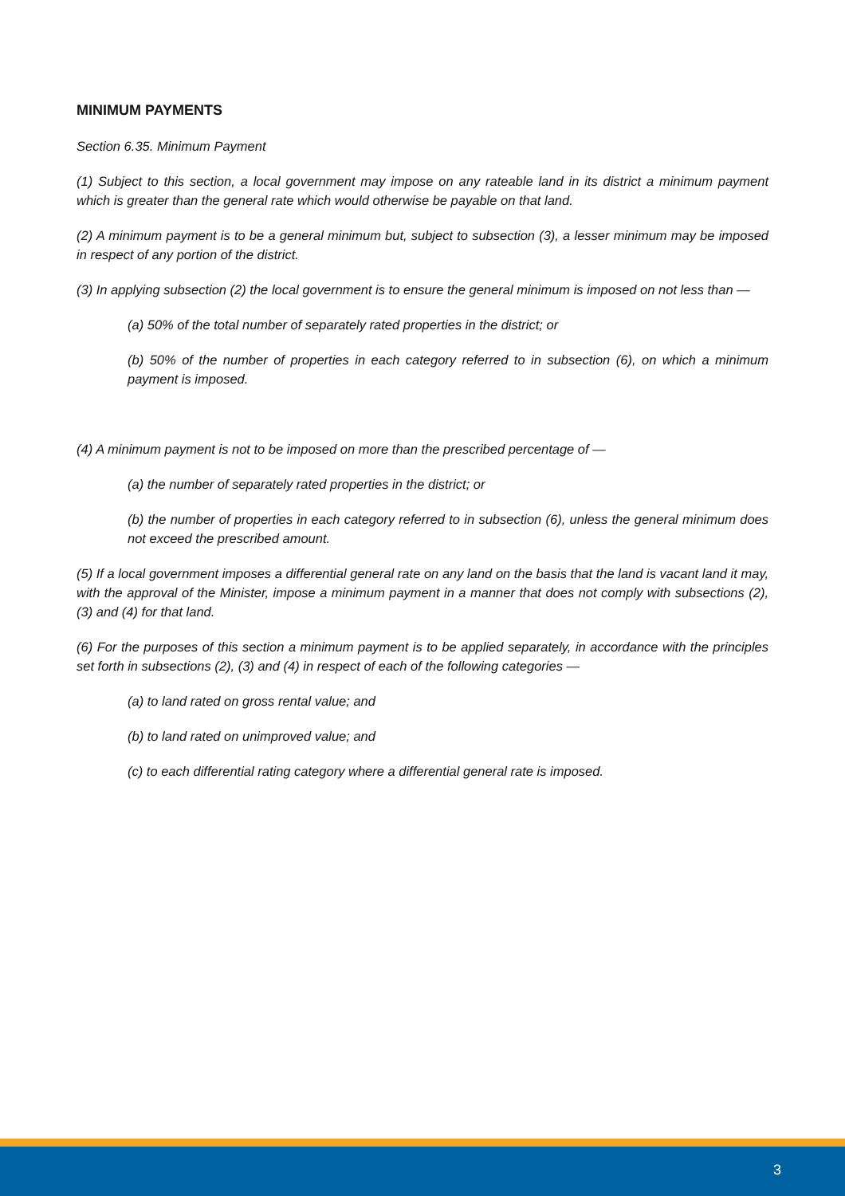MINIMUM PAYMENTS
Section 6.35. Minimum Payment
(1) Subject to this section, a local government may impose on any rateable land in its district a minimum payment which is greater than the general rate which would otherwise be payable on that land.
(2) A minimum payment is to be a general minimum but, subject to subsection (3), a lesser minimum may be imposed in respect of any portion of the district.
(3) In applying subsection (2) the local government is to ensure the general minimum is imposed on not less than —
(a) 50% of the total number of separately rated properties in the district; or
(b) 50% of the number of properties in each category referred to in subsection (6), on which a minimum payment is imposed.
(4) A minimum payment is not to be imposed on more than the prescribed percentage of —
(a) the number of separately rated properties in the district; or
(b) the number of properties in each category referred to in subsection (6), unless the general minimum does not exceed the prescribed amount.
(5) If a local government imposes a differential general rate on any land on the basis that the land is vacant land it may, with the approval of the Minister, impose a minimum payment in a manner that does not comply with subsections (2), (3) and (4) for that land.
(6) For the purposes of this section a minimum payment is to be applied separately, in accordance with the principles set forth in subsections (2), (3) and (4) in respect of each of the following categories —
(a) to land rated on gross rental value; and
(b) to land rated on unimproved value; and
(c) to each differential rating category where a differential general rate is imposed.
3